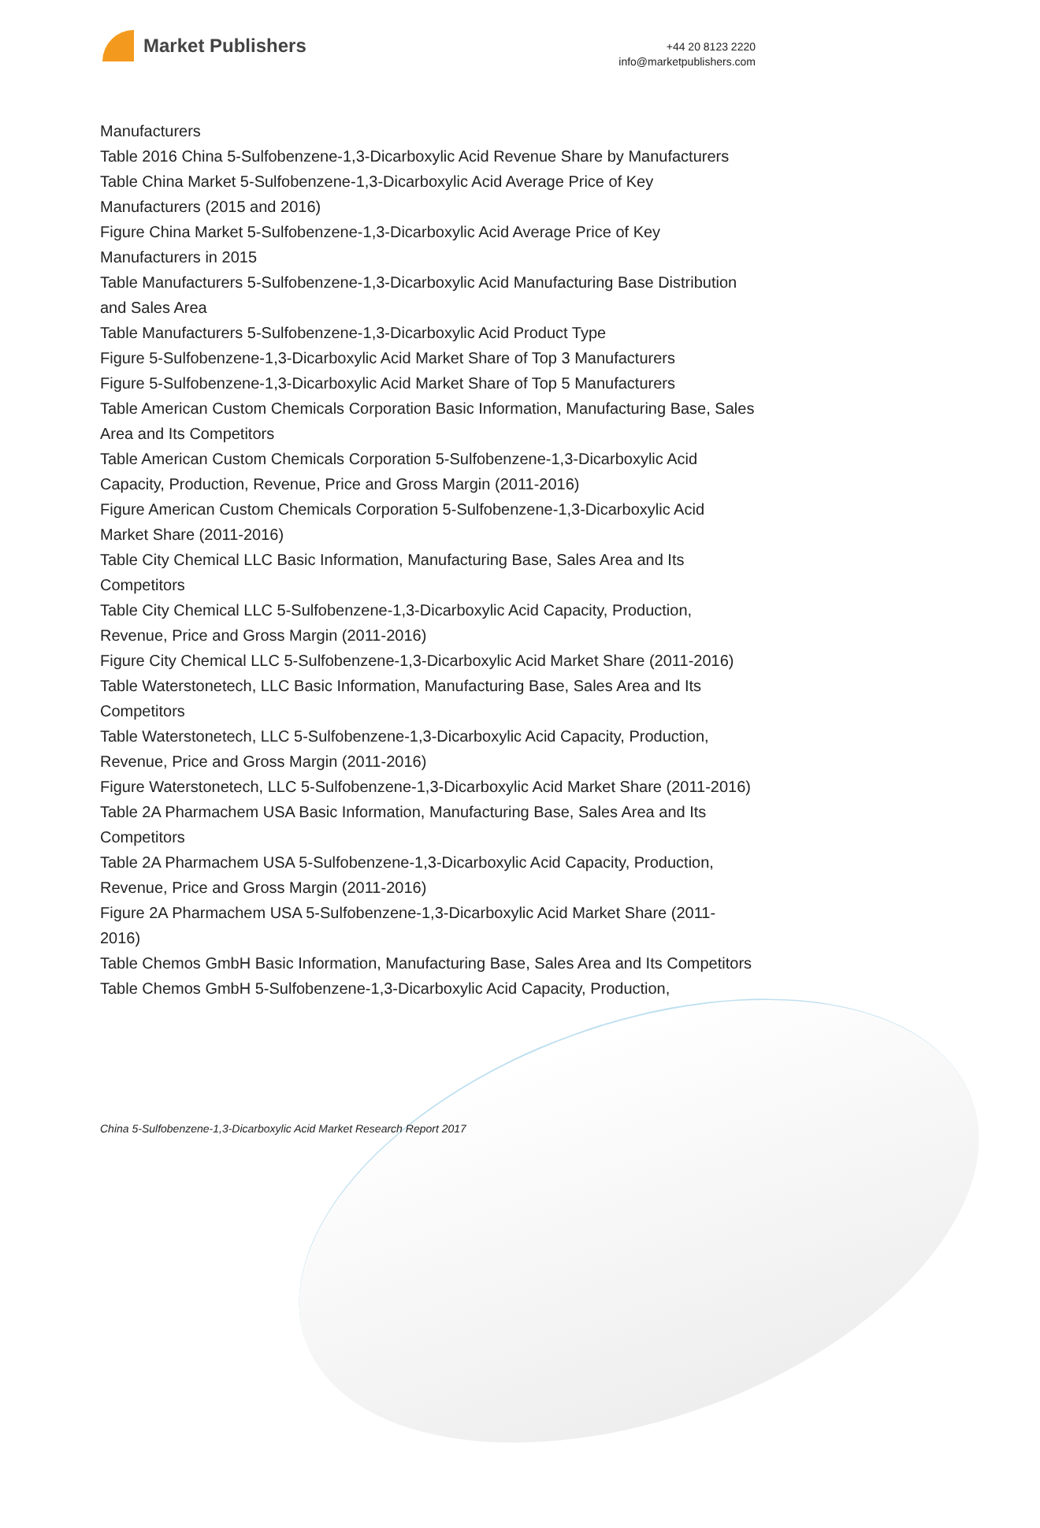Market Publishers
+44 20 8123 2220
info@marketpublishers.com
Manufacturers
Table 2016 China 5-Sulfobenzene-1,3-Dicarboxylic Acid Revenue Share by Manufacturers
Table China Market 5-Sulfobenzene-1,3-Dicarboxylic Acid Average Price of Key Manufacturers (2015 and 2016)
Figure China Market 5-Sulfobenzene-1,3-Dicarboxylic Acid Average Price of Key Manufacturers in 2015
Table Manufacturers 5-Sulfobenzene-1,3-Dicarboxylic Acid Manufacturing Base Distribution and Sales Area
Table Manufacturers 5-Sulfobenzene-1,3-Dicarboxylic Acid Product Type
Figure 5-Sulfobenzene-1,3-Dicarboxylic Acid Market Share of Top 3 Manufacturers
Figure 5-Sulfobenzene-1,3-Dicarboxylic Acid Market Share of Top 5 Manufacturers
Table American Custom Chemicals Corporation Basic Information, Manufacturing Base, Sales Area and Its Competitors
Table American Custom Chemicals Corporation 5-Sulfobenzene-1,3-Dicarboxylic Acid Capacity, Production, Revenue, Price and Gross Margin (2011-2016)
Figure American Custom Chemicals Corporation 5-Sulfobenzene-1,3-Dicarboxylic Acid Market Share (2011-2016)
Table City Chemical LLC Basic Information, Manufacturing Base, Sales Area and Its Competitors
Table City Chemical LLC 5-Sulfobenzene-1,3-Dicarboxylic Acid Capacity, Production, Revenue, Price and Gross Margin (2011-2016)
Figure City Chemical LLC 5-Sulfobenzene-1,3-Dicarboxylic Acid Market Share (2011-2016)
Table Waterstonetech, LLC Basic Information, Manufacturing Base, Sales Area and Its Competitors
Table Waterstonetech, LLC 5-Sulfobenzene-1,3-Dicarboxylic Acid Capacity, Production, Revenue, Price and Gross Margin (2011-2016)
Figure Waterstonetech, LLC 5-Sulfobenzene-1,3-Dicarboxylic Acid Market Share (2011-2016)
Table 2A Pharmachem USA Basic Information, Manufacturing Base, Sales Area and Its Competitors
Table 2A Pharmachem USA 5-Sulfobenzene-1,3-Dicarboxylic Acid Capacity, Production, Revenue, Price and Gross Margin (2011-2016)
Figure 2A Pharmachem USA 5-Sulfobenzene-1,3-Dicarboxylic Acid Market Share (2011-2016)
Table Chemos GmbH Basic Information, Manufacturing Base, Sales Area and Its Competitors
Table Chemos GmbH 5-Sulfobenzene-1,3-Dicarboxylic Acid Capacity, Production,
China 5-Sulfobenzene-1,3-Dicarboxylic Acid Market Research Report 2017